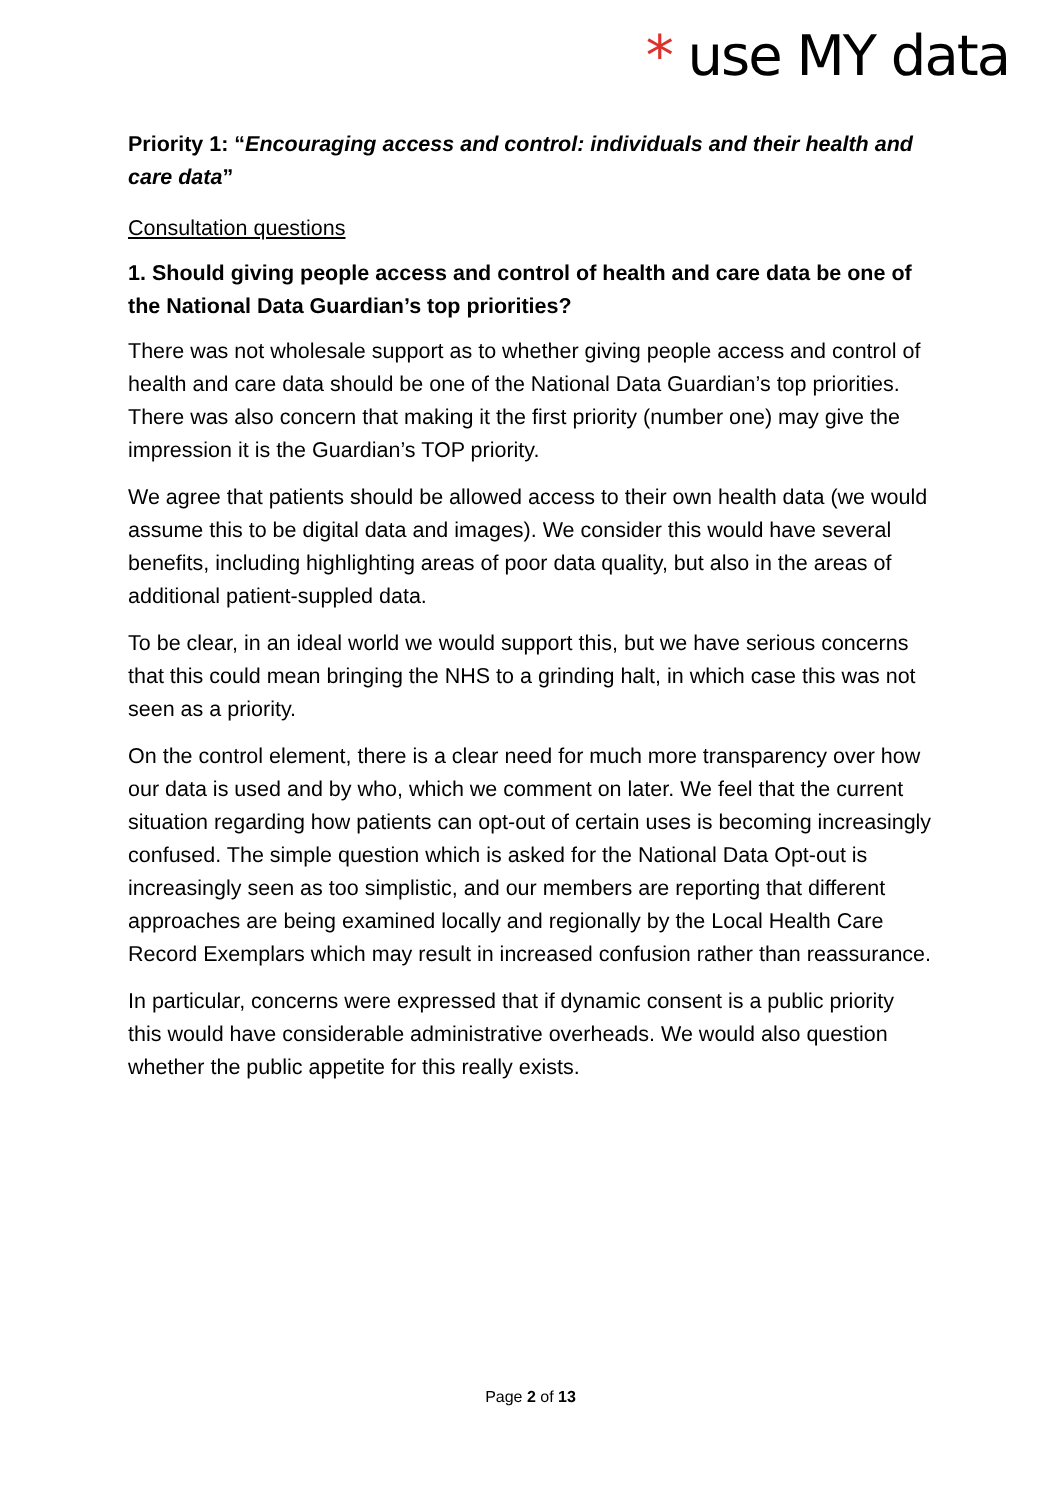* use MY data
Priority 1: “Encouraging access and control: individuals and their health and care data”
Consultation questions
1. Should giving people access and control of health and care data be one of the National Data Guardian’s top priorities?
There was not wholesale support as to whether giving people access and control of health and care data should be one of the National Data Guardian’s top priorities. There was also concern that making it the first priority (number one) may give the impression it is the Guardian’s TOP priority.
We agree that patients should be allowed access to their own health data (we would assume this to be digital data and images). We consider this would have several benefits, including highlighting areas of poor data quality, but also in the areas of additional patient-suppled data.
To be clear, in an ideal world we would support this, but we have serious concerns that this could mean bringing the NHS to a grinding halt, in which case this was not seen as a priority.
On the control element, there is a clear need for much more transparency over how our data is used and by who, which we comment on later. We feel that the current situation regarding how patients can opt-out of certain uses is becoming increasingly confused. The simple question which is asked for the National Data Opt-out is increasingly seen as too simplistic, and our members are reporting that different approaches are being examined locally and regionally by the Local Health Care Record Exemplars which may result in increased confusion rather than reassurance.
In particular, concerns were expressed that if dynamic consent is a public priority this would have considerable administrative overheads. We would also question whether the public appetite for this really exists.
Page 2 of 13